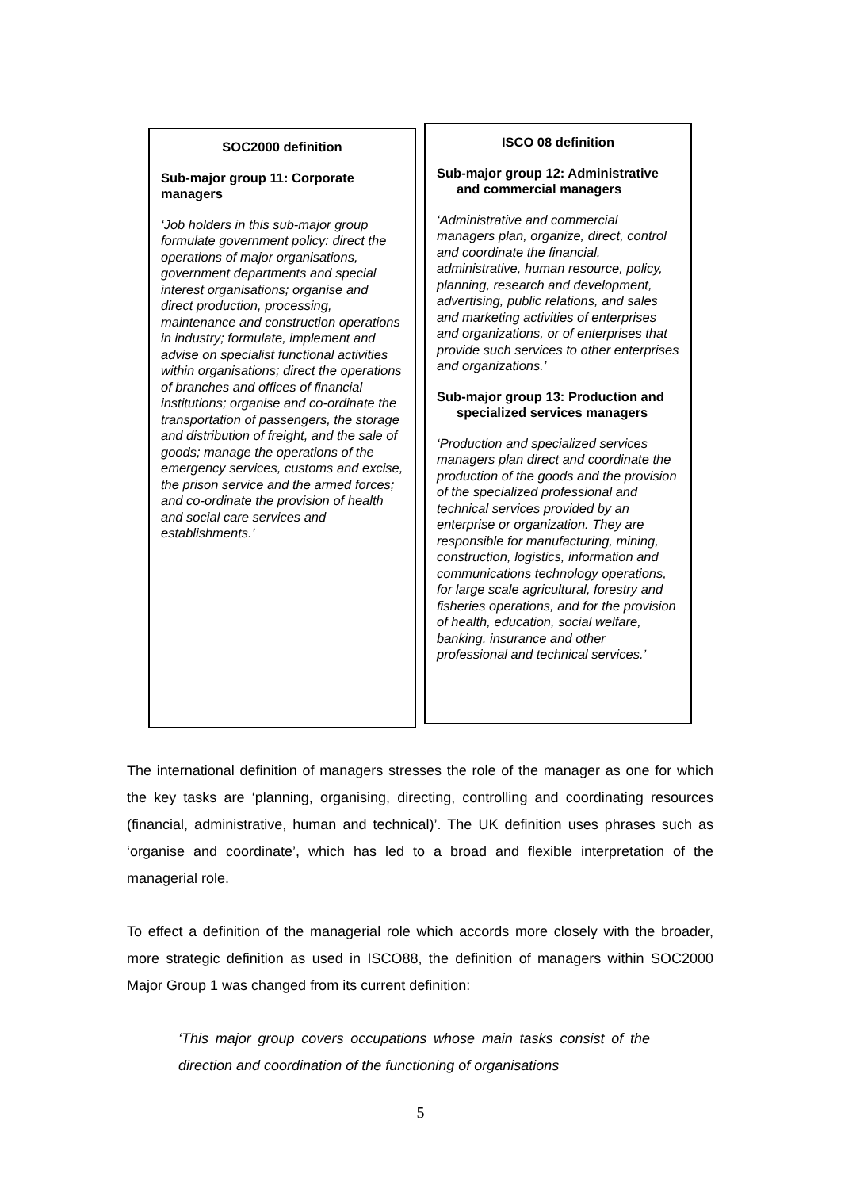SOC2000 definition
Sub-major group 11: Corporate managers
‘Job holders in this sub-major group formulate government policy: direct the operations of major organisations, government departments and special interest organisations; organise and direct production, processing, maintenance and construction operations in industry; formulate, implement and advise on specialist functional activities within organisations; direct the operations of branches and offices of financial institutions; organise and co-ordinate the transportation of passengers, the storage and distribution of freight, and the sale of goods; manage the operations of the emergency services, customs and excise, the prison service and the armed forces; and co-ordinate the provision of health and social care services and establishments.’
ISCO 08 definition
Sub-major group 12: Administrative and commercial managers
‘Administrative and commercial managers plan, organize, direct, control and coordinate the financial, administrative, human resource, policy, planning, research and development, advertising, public relations, and sales and marketing activities of enterprises and organizations, or of enterprises that provide such services to other enterprises and organizations.’
Sub-major group 13: Production and specialized services managers
‘Production and specialized services managers plan direct and coordinate the production of the goods and the provision of the specialized professional and technical services provided by an enterprise or organization. They are responsible for manufacturing, mining, construction, logistics, information and communications technology operations, for large scale agricultural, forestry and fisheries operations, and for the provision of health, education, social welfare, banking, insurance and other professional and technical services.’
The international definition of managers stresses the role of the manager as one for which the key tasks are ‘planning, organising, directing, controlling and coordinating resources (financial, administrative, human and technical)’. The UK definition uses phrases such as ‘organise and coordinate’, which has led to a broad and flexible interpretation of the managerial role.
To effect a definition of the managerial role which accords more closely with the broader, more strategic definition as used in ISCO88, the definition of managers within SOC2000 Major Group 1 was changed from its current definition:
‘This major group covers occupations whose main tasks consist of the direction and coordination of the functioning of organisations
5